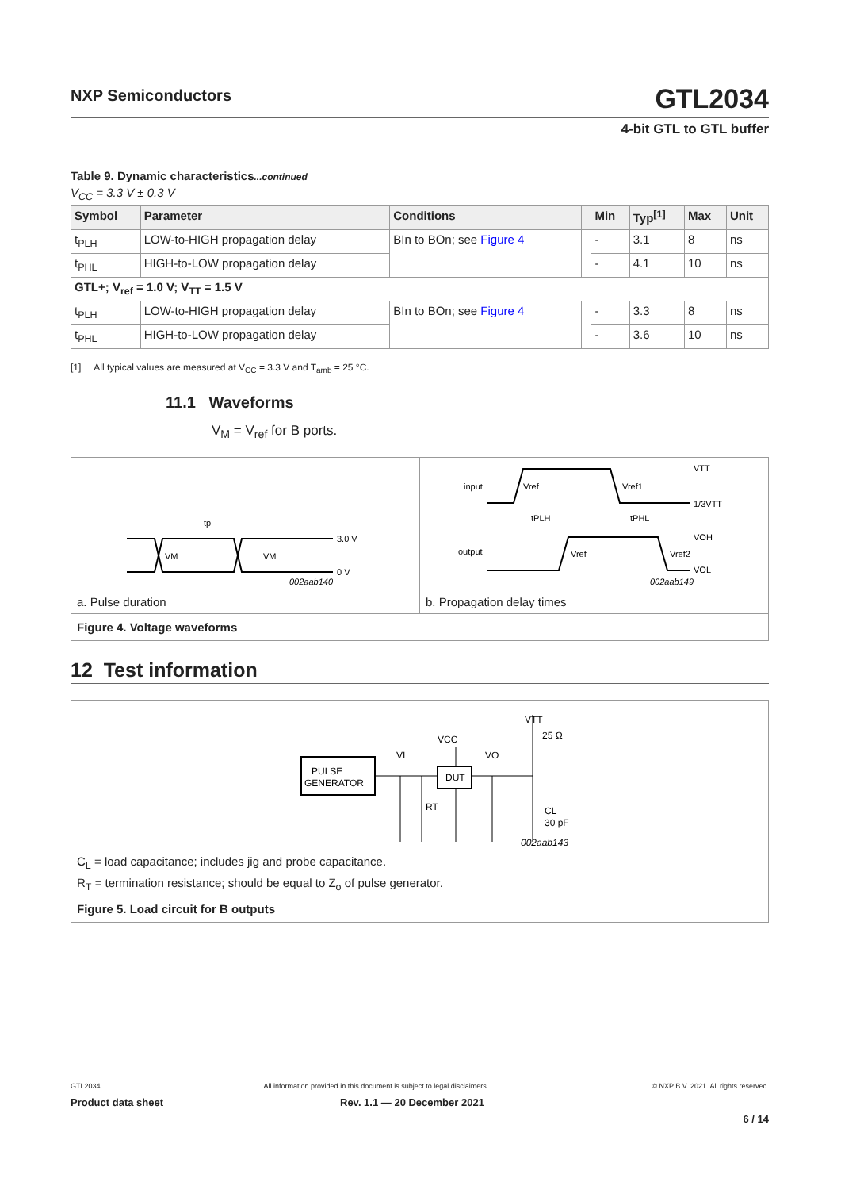NXP Semiconductors GTL2034
4-bit GTL to GTL buffer
Table 9. Dynamic characteristics...continued
V<sub>CC</sub> = 3.3 V ± 0.3 V
| Symbol | Parameter | Conditions | | Min | Typ<sup>[1]</sup> | Max | Unit |
| --- | --- | --- | --- | --- | --- | --- | --- |
| t<sub>PLH</sub> | LOW-to-HIGH propagation delay | BIn to BOn; see Figure 4 | | - | 3.1 | 8 | ns |
| t<sub>PHL</sub> | HIGH-to-LOW propagation delay | | | - | 4.1 | 10 | ns |
| GTL+; V<sub>ref</sub> = 1.0 V; V<sub>TT</sub> = 1.5 V | | | | | | | |
| t<sub>PLH</sub> | LOW-to-HIGH propagation delay | BIn to BOn; see Figure 4 | | - | 3.3 | 8 | ns |
| t<sub>PHL</sub> | HIGH-to-LOW propagation delay | | | - | 3.6 | 10 | ns |
[1] All typical values are measured at V<sub>CC</sub> = 3.3 V and T<sub>amb</sub> = 25 °C.
11.1 Waveforms
V<sub>M</sub> = V<sub>ref</sub> for B ports.
3.0 V
0 V
VM
VM
tp
002aab140
a. Pulse duration
input
output
Vref
Vref1
VTT
1/3VTT
tPLH
tPHL
VOH
Vref
Vref2
VOL
002aab149
b. Propagation delay times
Figure 4. Voltage waveforms
12 Test information
PULSE
GENERATOR
DUT
VI
VCC
VO
VTT
25 Ω
RT
CL
30 pF
002aab143
C<sub>L</sub> = load capacitance; includes jig and probe capacitance.
R<sub>T</sub> = termination resistance; should be equal to Z<sub>o</sub> of pulse generator.
Figure 5. Load circuit for B outputs
GTL2034 All information provided in this document is subject to legal disclaimers. © NXP B.V. 2021. All rights reserved.
Product data sheet Rev. 1.1 — 20 December 2021
6 / 14